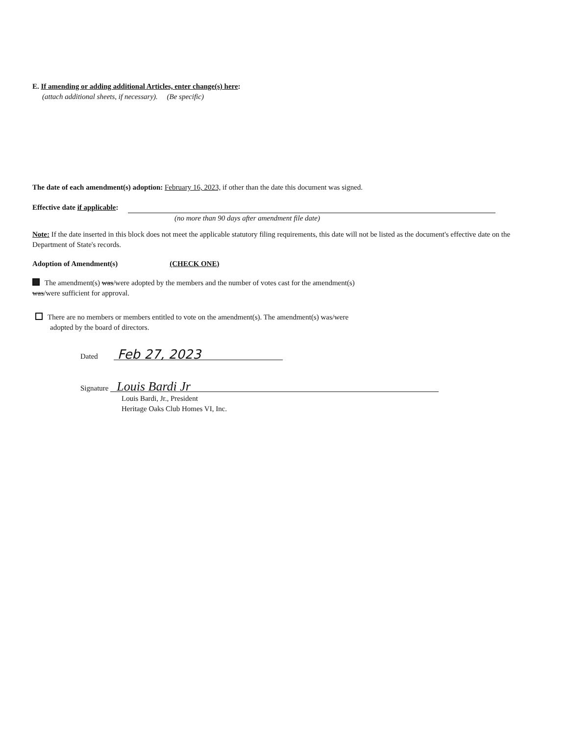E. If amending or adding additional Articles, enter change(s) here:
(attach additional sheets, if necessary). (Be specific)
The date of each amendment(s) adoption: February 16, 2023, if other than the date this document was signed.
Effective date if applicable:
(no more than 90 days after amendment file date)
Note: If the date inserted in this block does not meet the applicable statutory filing requirements, this date will not be listed as the document's effective date on the Department of State's records.
Adoption of Amendment(s) (CHECK ONE)
The amendment(s) was/were adopted by the members and the number of votes cast for the amendment(s)
was/were sufficient for approval.
There are no members or members entitled to vote on the amendment(s). The amendment(s) was/were
adopted by the board of directors.
Dated Feb 27, 2023
Signature Louis Bardi Jr
Louis Bardi, Jr., President
Heritage Oaks Club Homes VI, Inc.